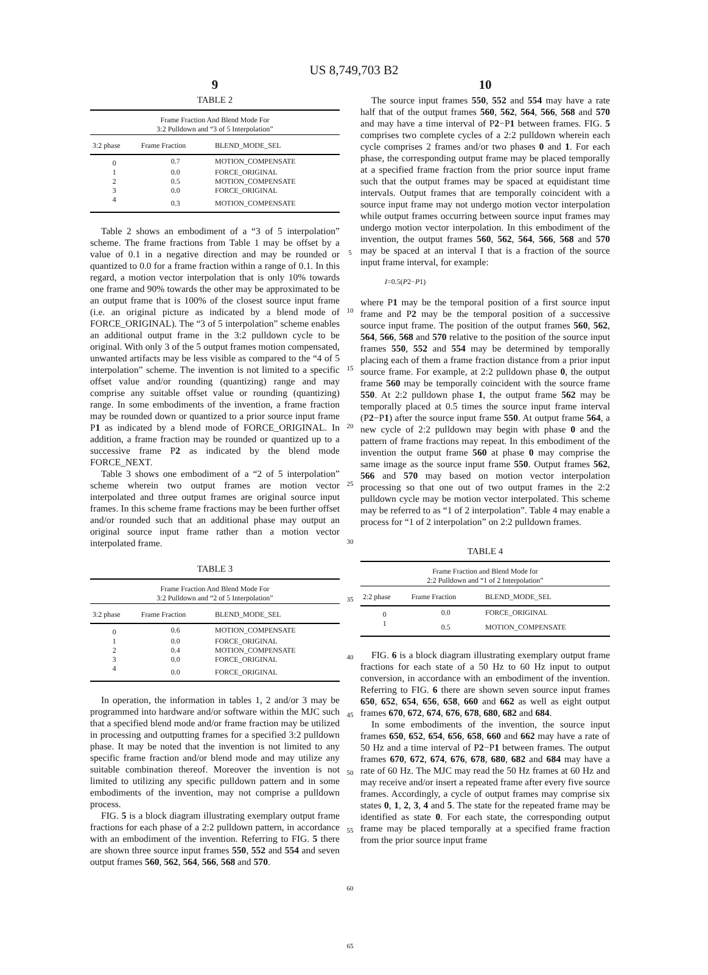US 8,749,703 B2
9
TABLE 2
| Frame Fraction And Blend Mode For 3:2 Pulldown and “3 of 5 Interpolation” | | |
| 3:2 phase | Frame Fraction | BLEND_MODE_SEL |
| 0 | 0.7 | MOTION_COMPENSATE |
| 1 | 0.0 | FORCE_ORIGINAL |
| 2 | 0.5 | MOTION_COMPENSATE |
| 3 | 0.0 | FORCE_ORIGINAL |
| 4 | 0.3 | MOTION_COMPENSATE |
Table 2 shows an embodiment of a “3 of 5 interpolation” scheme. The frame fractions from Table 1 may be offset by a value of 0.1 in a negative direction and may be rounded or quantized to 0.0 for a frame fraction within a range of 0.1. In this regard, a motion vector interpolation that is only 10% towards one frame and 90% towards the other may be approximated to be an output frame that is 100% of the closest source input frame (i.e. an original picture as indicated by a blend mode of FORCE_ORIGINAL). The “3 of 5 interpolation” scheme enables an additional output frame in the 3:2 pulldown cycle to be original. With only 3 of the 5 output frames motion compensated, unwanted artifacts may be less visible as compared to the “4 of 5 interpolation” scheme. The invention is not limited to a specific offset value and/or rounding (quantizing) range and may comprise any suitable offset value or rounding (quantizing) range. In some embodiments of the invention, a frame fraction may be rounded down or quantized to a prior source input frame P1 as indicated by a blend mode of FORCE_ORIGINAL. In addition, a frame fraction may be rounded or quantized up to a successive frame P2 as indicated by the blend mode FORCE_NEXT.
Table 3 shows one embodiment of a “2 of 5 interpolation” scheme wherein two output frames are motion vector interpolated and three output frames are original source input frames. In this scheme frame fractions may be been further offset and/or rounded such that an additional phase may output an original source input frame rather than a motion vector interpolated frame.
TABLE 3
| Frame Fraction And Blend Mode For 3:2 Pulldown and “2 of 5 Interpolation” | | |
| 3:2 phase | Frame Fraction | BLEND_MODE_SEL |
| 0 | 0.6 | MOTION_COMPENSATE |
| 1 | 0.0 | FORCE_ORIGINAL |
| 2 | 0.4 | MOTION_COMPENSATE |
| 3 | 0.0 | FORCE_ORIGINAL |
| 4 | 0.0 | FORCE_ORIGINAL |
In operation, the information in tables 1, 2 and/or 3 may be programmed into hardware and/or software within the MJC such that a specified blend mode and/or frame fraction may be utilized in processing and outputting frames for a specified 3:2 pulldown phase. It may be noted that the invention is not limited to any specific frame fraction and/or blend mode and may utilize any suitable combination thereof. Moreover the invention is not limited to utilizing any specific pulldown pattern and in some embodiments of the invention, may not comprise a pulldown process.
FIG. 5 is a block diagram illustrating exemplary output frame fractions for each phase of a 2:2 pulldown pattern, in accordance with an embodiment of the invention. Referring to FIG. 5 there are shown three source input frames 550, 552 and 554 and seven output frames 560, 562, 564, 566, 568 and 570.
5
10
15
20
25
30
35
40
45
50
55
60
65
10
The source input frames 550, 552 and 554 may have a rate half that of the output frames 560, 562, 564, 566, 568 and 570 and may have a time interval of P2−P1 between frames. FIG. 5 comprises two complete cycles of a 2:2 pulldown wherein each cycle comprises 2 frames and/or two phases 0 and 1. For each phase, the corresponding output frame may be placed temporally at a specified frame fraction from the prior source input frame such that the output frames may be spaced at equidistant time intervals. Output frames that are temporally coincident with a source input frame may not undergo motion vector interpolation while output frames occurring between source input frames may undergo motion vector interpolation. In this embodiment of the invention, the output frames 560, 562, 564, 566, 568 and 570 may be spaced at an interval I that is a fraction of the source input frame interval, for example:
I=0.5(P2−P1)
where P1 may be the temporal position of a first source input frame and P2 may be the temporal position of a successive source input frame. The position of the output frames 560, 562, 564, 566, 568 and 570 relative to the position of the source input frames 550, 552 and 554 may be determined by temporally placing each of them a frame fraction distance from a prior input source frame. For example, at 2:2 pulldown phase 0, the output frame 560 may be temporally coincident with the source frame 550. At 2:2 pulldown phase 1, the output frame 562 may be temporally placed at 0.5 times the source input frame interval (P2−P1) after the source input frame 550. At output frame 564, a new cycle of 2:2 pulldown may begin with phase 0 and the pattern of frame fractions may repeat. In this embodiment of the invention the output frame 560 at phase 0 may comprise the same image as the source input frame 550. Output frames 562, 566 and 570 may based on motion vector interpolation processing so that one out of two output frames in the 2:2 pulldown cycle may be motion vector interpolated. This scheme may be referred to as “1 of 2 interpolation”. Table 4 may enable a process for “1 of 2 interpolation” on 2:2 pulldown frames.
TABLE 4
| Frame Fraction and Blend Mode for 2:2 Pulldown and “1 of 2 Interpolation” | | |
| 2:2 phase | Frame Fraction | BLEND_MODE_SEL |
| 0 | 0.0 | FORCE_ORIGINAL |
| 1 | 0.5 | MOTION_COMPENSATE |
FIG. 6 is a block diagram illustrating exemplary output frame fractions for each state of a 50 Hz to 60 Hz input to output conversion, in accordance with an embodiment of the invention. Referring to FIG. 6 there are shown seven source input frames 650, 652, 654, 656, 658, 660 and 662 as well as eight output frames 670, 672, 674, 676, 678, 680, 682 and 684.
In some embodiments of the invention, the source input frames 650, 652, 654, 656, 658, 660 and 662 may have a rate of 50 Hz and a time interval of P2−P1 between frames. The output frames 670, 672, 674, 676, 678, 680, 682 and 684 may have a rate of 60 Hz. The MJC may read the 50 Hz frames at 60 Hz and may receive and/or insert a repeated frame after every five source frames. Accordingly, a cycle of output frames may comprise six states 0, 1, 2, 3, 4 and 5. The state for the repeated frame may be identified as state 0. For each state, the corresponding output frame may be placed temporally at a specified frame fraction from the prior source input frame